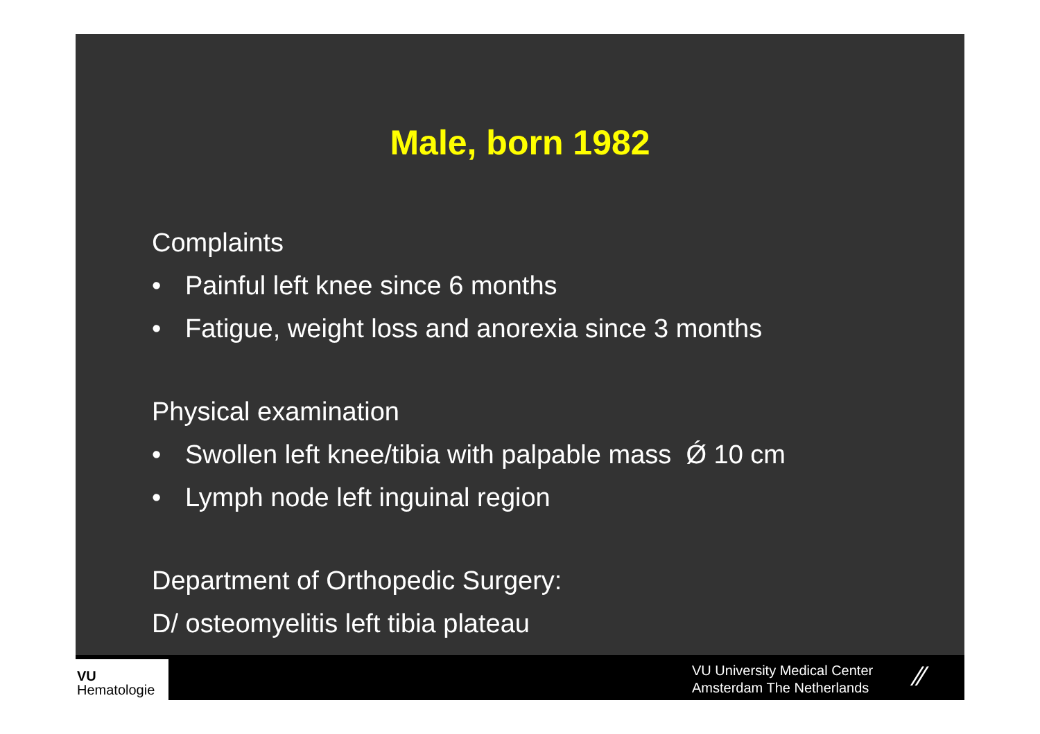Male, born 1982
Complaints
• Painful left knee since 6 months
• Fatigue, weight loss and anorexia since 3 months
Physical examination
• Swollen left knee/tibia with palpable mass Ǿ 10 cm
• Lymph node left inguinal region
Department of Orthopedic Surgery:
D/ osteomyelitis left tibia plateau
VU
Hematologie
VU University Medical Center
Amsterdam The Netherlands
⁄⁄